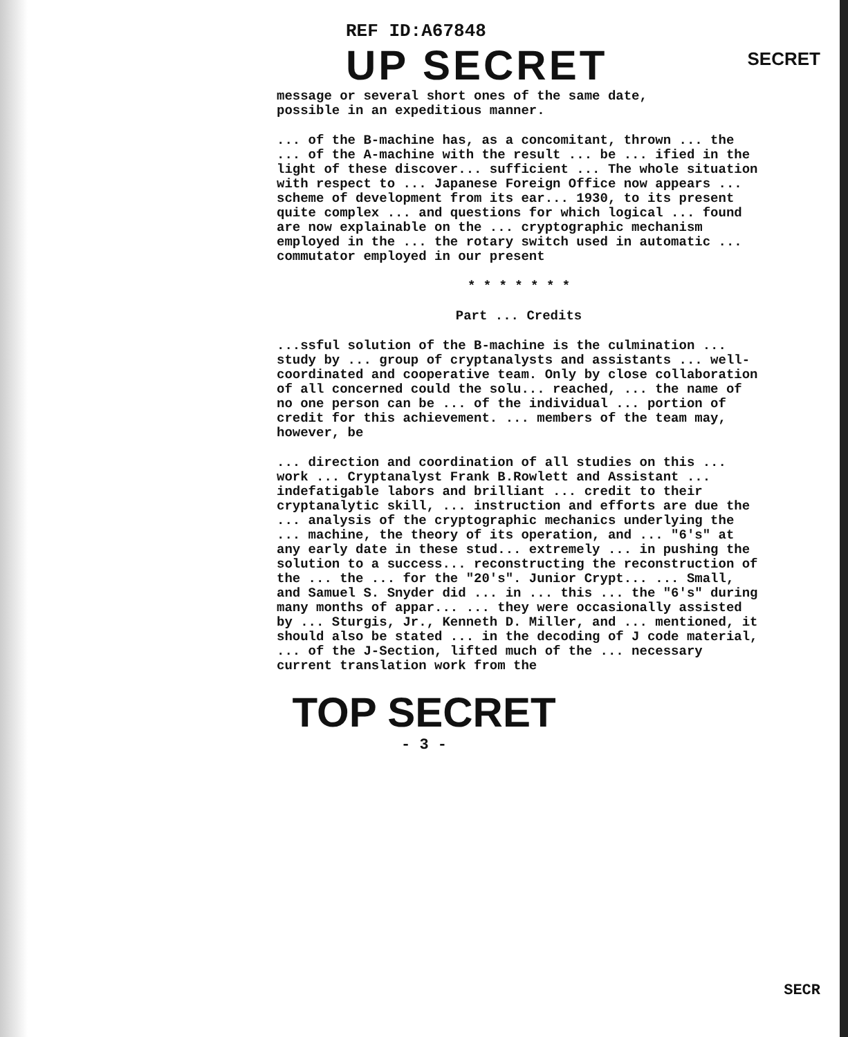REF ID:A67848
UP SECRET
SECRET
message or several short ones of the same date,
possible in an expeditious manner.
... of the B-machine has, as a concomitant, thrown ... the ... of the A-machine with the result ... be ... ified in the light of these discover... sufficient ... The whole situation with respect to ... Japanese Foreign Office now appears ... scheme of development from its ear... 1930, to its present quite complex ... and questions for which logical ... found are now explainable on the ... cryptographic mechanism employed in the ... the rotary switch used in automatic ... commutator employed in our present
* * * * * * *
Part ... Credits
...ssful solution of the B-machine is the culmination ... study by ... group of cryptanalysts and assistants ... well-coordinated and cooperative team. Only by close collaboration of all concerned could the solu... reached, ... the name of no one person can be ... of the individual ... portion of credit for this achievement. ... members of the team may, however, be
... direction and coordination of all studies on this ... work ... Cryptanalyst Frank B.Rowlett and Assistant ... indefatigable labors and brilliant ... credit to their cryptanalytic skill, ... instruction and efforts are due the ... analysis of the cryptographic mechanics underlying the ... machine, the theory of its operation, and ... "6's" at any early date in these stud... extremely ... in pushing the solution to a success... reconstructing the reconstruction of the ... the ... for the "20's". Junior Crypt... ... Small, and Samuel S. Snyder did ... in ... this ... the "6's" during many months of appar... ... they were occasionally assisted by ... Sturgis, Jr., Kenneth D. Miller, and ... mentioned, it should also be stated ... in the decoding of J code material, ... of the J-Section, lifted much of the ... necessary current translation work from the
TOP SECRET
- 3 -
SECR